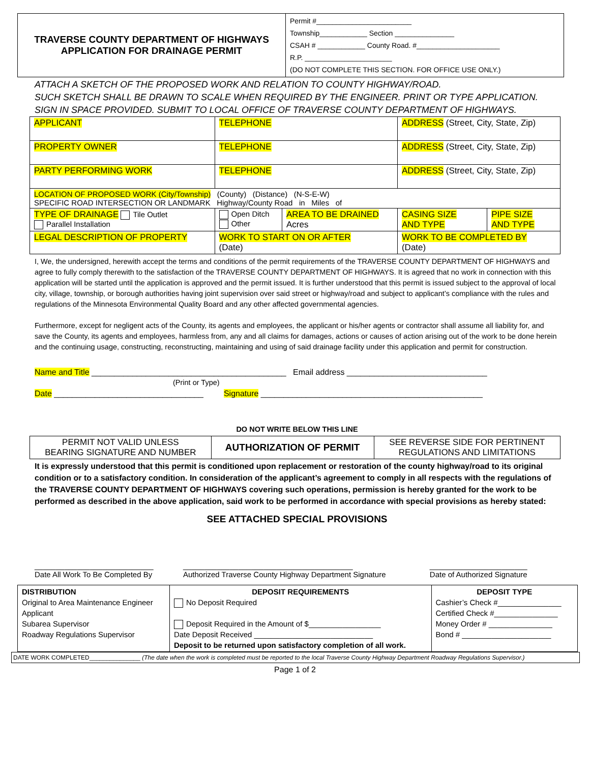| TRAVERSE COUNTY DEPARTMENT OF HIGHWAYS APPLICATION FOR DRAINAGE PERMIT | Permit #________________________ Township____________ Section _______________ CSAH # ____________ County Road. #_____________________ R.P. ______________________ (DO NOT COMPLETE THIS SECTION. FOR OFFICE USE ONLY.) |
ATTACH A SKETCH OF THE PROPOSED WORK AND RELATION TO COUNTY HIGHWAY/ROAD.
SUCH SKETCH SHALL BE DRAWN TO SCALE WHEN REQUIRED BY THE ENGINEER. PRINT OR TYPE APPLICATION.
SIGN IN SPACE PROVIDED. SUBMIT TO LOCAL OFFICE OF TRAVERSE COUNTY DEPARTMENT OF HIGHWAYS.
| APPLICANT | TELEPHONE | | ADDRESS (Street, City, State, Zip) | |
| PROPERTY OWNER | TELEPHONE | | ADDRESS (Street, City, State, Zip) | |
| PARTY PERFORMING WORK | TELEPHONE | | ADDRESS (Street, City, State, Zip) | |
| LOCATION OF PROPOSED WORK (City/Township) (County) (Distance) (N-S-E-W) SPECIFIC ROAD INTERSECTION OR LANDMARK Highway/County Road in Miles of | | | | |
| TYPE OF DRAINAGE Tile Outlet Parallel Installation | Open Ditch Other | AREA TO BE DRAINED Acres | CASING SIZE AND TYPE | PIPE SIZE AND TYPE |
| LEGAL DESCRIPTION OF PROPERTY | WORK TO START ON OR AFTER (Date) | | WORK TO BE COMPLETED BY (Date) | |
I, We, the undersigned, herewith accept the terms and conditions of the permit requirements of the TRAVERSE COUNTY DEPARTMENT OF HIGHWAYS and agree to fully comply therewith to the satisfaction of the TRAVERSE COUNTY DEPARTMENT OF HIGHWAYS. It is agreed that no work in connection with this application will be started until the application is approved and the permit issued. It is further understood that this permit is issued subject to the approval of local city, village, township, or borough authorities having joint supervision over said street or highway/road and subject to applicant’s compliance with the rules and regulations of the Minnesota Environmental Quality Board and any other affected governmental agencies.
Furthermore, except for negligent acts of the County, its agents and employees, the applicant or his/her agents or contractor shall assume all liability for, and save the County, its agents and employees, harmless from, any and all claims for damages, actions or causes of action arising out of the work to be done herein and the continuing usage, constructing, reconstructing, maintaining and using of said drainage facility under this application and permit for construction.
Name and Title ___________________________________________ Email address _______________________________
(Print or Type)
Date _________________________________ Signature _________________________________________________
DO NOT WRITE BELOW THIS LINE
| PERMIT NOT VALID UNLESS BEARING SIGNATURE AND NUMBER | AUTHORIZATION OF PERMIT | SEE REVERSE SIDE FOR PERTINENT REGULATIONS AND LIMITATIONS |
It is expressly understood that this permit is conditioned upon replacement or restoration of the county highway/road to its original condition or to a satisfactory condition. In consideration of the applicant’s agreement to comply in all respects with the regulations of the TRAVERSE COUNTY DEPARTMENT OF HIGHWAYS covering such operations, permission is hereby granted for the work to be performed as described in the above application, said work to be performed in accordance with special provisions as hereby stated:
SEE ATTACHED SPECIAL PROVISIONS
| ____________________________ Date All Work To Be Completed By | ________________________________________ Authorized Traverse County Highway Department Signature | _______________________ Date of Authorized Signature |
| DISTRIBUTION Original to Area Maintenance Engineer Applicant Subarea Supervisor Roadway Regulations Supervisor | DEPOSIT REQUIREMENTS No Deposit Required Deposit Required in the Amount of $_________________ Date Deposit Received ____________________________ Deposit to be returned upon satisfactory completion of all work. | DEPOSIT TYPE Cashier’s Check #_______________ Certified Check #_______________ Money Order # _______________ Bond # _____________________ |
DATE WORK COMPLETED_______________ (The date when the work is completed must be reported to the local Traverse County Highway Department Roadway Regulations Supervisor.)
Page 1 of 2